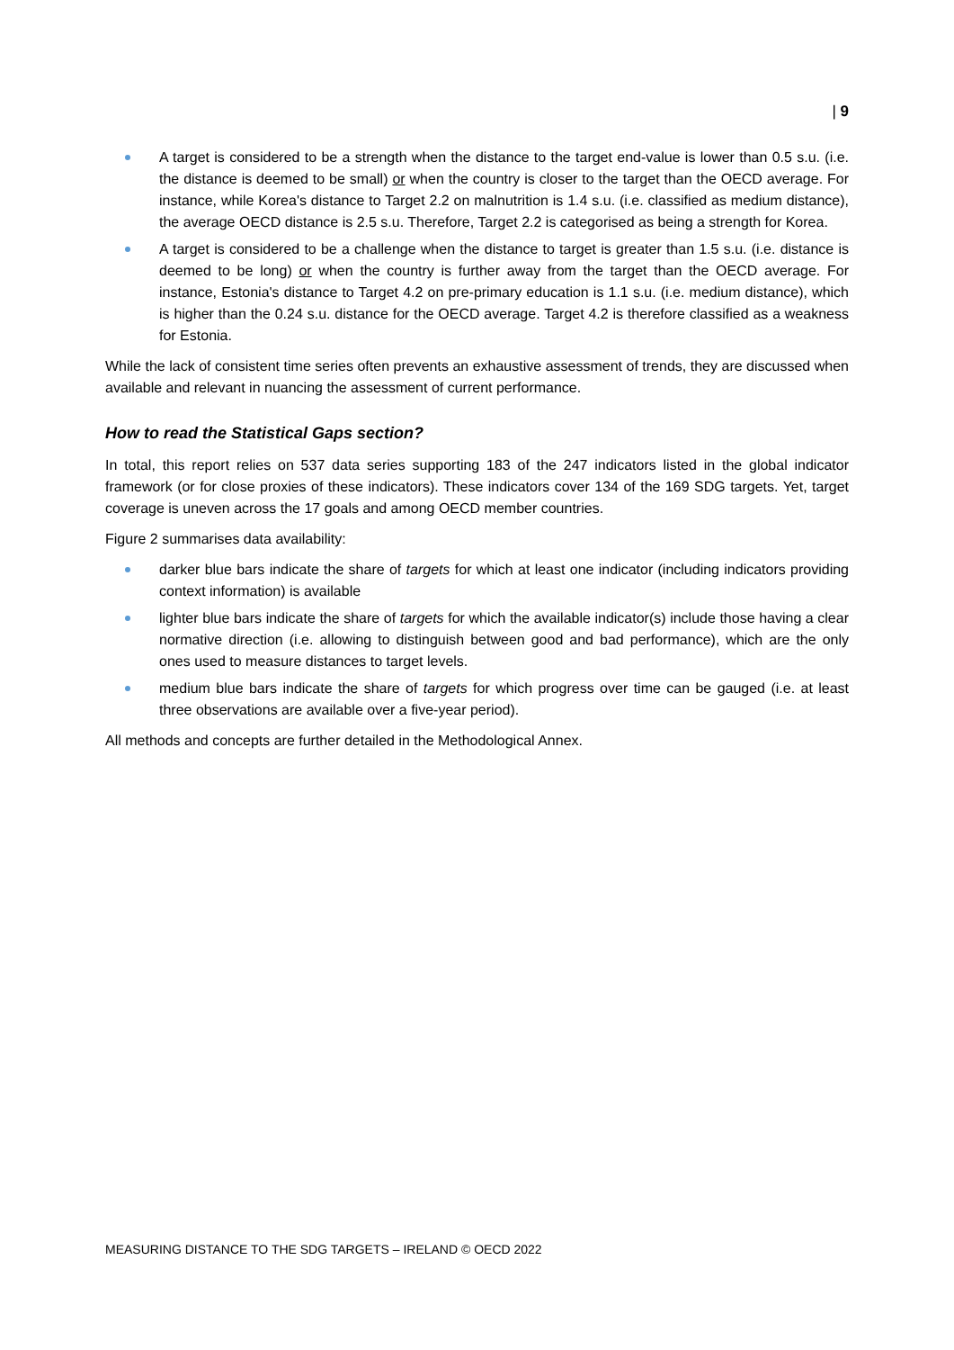| 9
A target is considered to be a strength when the distance to the target end-value is lower than 0.5 s.u. (i.e. the distance is deemed to be small) or when the country is closer to the target than the OECD average. For instance, while Korea's distance to Target 2.2 on malnutrition is 1.4 s.u. (i.e. classified as medium distance), the average OECD distance is 2.5 s.u. Therefore, Target 2.2 is categorised as being a strength for Korea.
A target is considered to be a challenge when the distance to target is greater than 1.5 s.u. (i.e. distance is deemed to be long) or when the country is further away from the target than the OECD average. For instance, Estonia's distance to Target 4.2 on pre-primary education is 1.1 s.u. (i.e. medium distance), which is higher than the 0.24 s.u. distance for the OECD average. Target 4.2 is therefore classified as a weakness for Estonia.
While the lack of consistent time series often prevents an exhaustive assessment of trends, they are discussed when available and relevant in nuancing the assessment of current performance.
How to read the Statistical Gaps section?
In total, this report relies on 537 data series supporting 183 of the 247 indicators listed in the global indicator framework (or for close proxies of these indicators). These indicators cover 134 of the 169 SDG targets. Yet, target coverage is uneven across the 17 goals and among OECD member countries.
Figure 2 summarises data availability:
darker blue bars indicate the share of targets for which at least one indicator (including indicators providing context information) is available
lighter blue bars indicate the share of targets for which the available indicator(s) include those having a clear normative direction (i.e. allowing to distinguish between good and bad performance), which are the only ones used to measure distances to target levels.
medium blue bars indicate the share of targets for which progress over time can be gauged (i.e. at least three observations are available over a five-year period).
All methods and concepts are further detailed in the Methodological Annex.
MEASURING DISTANCE TO THE SDG TARGETS – IRELAND © OECD 2022